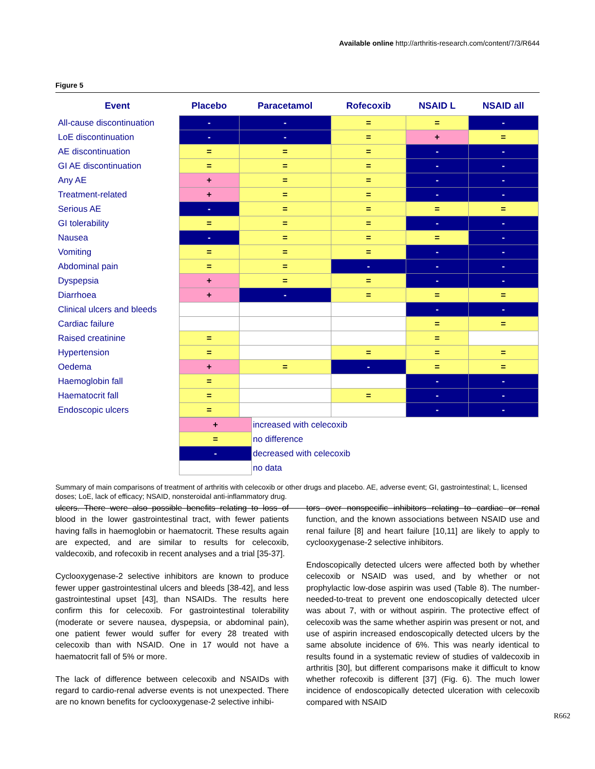Available online http://arthritis-research.com/content/7/3/R644
Figure 5
| Event | Placebo | Paracetamol | Rofecoxib | NSAID L | NSAID all |
| --- | --- | --- | --- | --- | --- |
| All-cause discontinuation | - | - | = | = | - |
| LoE discontinuation | - | - | = | + | = |
| AE discontinuation | = | = | = | - | - |
| GI AE discontinuation | = | = | = | - | - |
| Any AE | + | = | = | - | - |
| Treatment-related | + | = | = | - | - |
| Serious AE | - | = | = | = | = |
| GI tolerability | = | = | = | - | - |
| Nausea | - | = | = | = | - |
| Vomiting | = | = | = | - | - |
| Abdominal pain | = | = | - | - | - |
| Dyspepsia | + | = | = | - | - |
| Diarrhoea | + | - | = | = | = |
| Clinical ulcers and bleeds | | | | - | - |
| Cardiac failure | | | | = | = |
| Raised creatinine | = | | | = | |
| Hypertension | = | | = | = | = |
| Oedema | + | = | - | = | = |
| Haemoglobin fall | = | | | - | - |
| Haematocrit fall | = | | = | - | - |
| Endoscopic ulcers | = | | | - | - |
| | + | increased with celecoxib |
| | = | no difference |
| | - | decreased with celecoxib |
| | | no data |
Summary of main comparisons of treatment of arthritis with celecoxib or other drugs and placebo. AE, adverse event; GI, gastrointestinal; L, licensed doses; LoE, lack of efficacy; NSAID, nonsteroidal anti-inflammatory drug.
ulcers. There were also possible benefits relating to loss of blood in the lower gastrointestinal tract, with fewer patients having falls in haemoglobin or haematocrit. These results again are expected, and are similar to results for celecoxib, valdecoxib, and rofecoxib in recent analyses and a trial [35-37].
Cyclooxygenase-2 selective inhibitors are known to produce fewer upper gastrointestinal ulcers and bleeds [38-42], and less gastrointestinal upset [43], than NSAIDs. The results here confirm this for celecoxib. For gastrointestinal tolerability (moderate or severe nausea, dyspepsia, or abdominal pain), one patient fewer would suffer for every 28 treated with celecoxib than with NSAID. One in 17 would not have a haematocrit fall of 5% or more.
The lack of difference between celecoxib and NSAIDs with regard to cardio-renal adverse events is not unexpected. There are no known benefits for cyclooxygenase-2 selective inhibi-
tors over nonspecific inhibitors relating to cardiac or renal function, and the known associations between NSAID use and renal failure [8] and heart failure [10,11] are likely to apply to cyclooxygenase-2 selective inhibitors.
Endoscopically detected ulcers were affected both by whether celecoxib or NSAID was used, and by whether or not prophylactic low-dose aspirin was used (Table 8). The number-needed-to-treat to prevent one endoscopically detected ulcer was about 7, with or without aspirin. The protective effect of celecoxib was the same whether aspirin was present or not, and use of aspirin increased endoscopically detected ulcers by the same absolute incidence of 6%. This was nearly identical to results found in a systematic review of studies of valdecoxib in arthritis [30], but different comparisons make it difficult to know whether rofecoxib is different [37] (Fig. 6). The much lower incidence of endoscopically detected ulceration with celecoxib compared with NSAID
R662